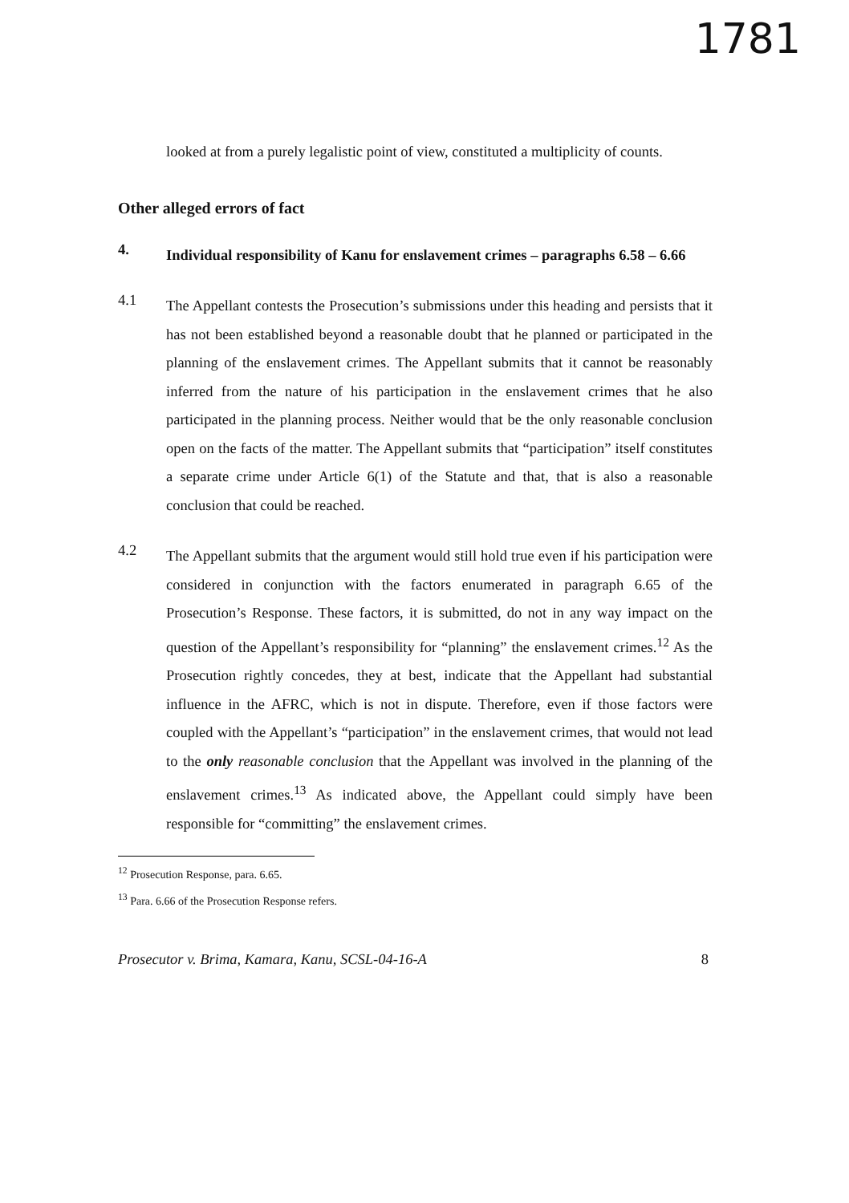1781
looked at from a purely legalistic point of view, constituted a multiplicity of counts.
Other alleged errors of fact
4.
Individual responsibility of Kanu for enslavement crimes – paragraphs 6.58 – 6.66
4.1
The Appellant contests the Prosecution’s submissions under this heading and persists that it has not been established beyond a reasonable doubt that he planned or participated in the planning of the enslavement crimes. The Appellant submits that it cannot be reasonably inferred from the nature of his participation in the enslavement crimes that he also participated in the planning process. Neither would that be the only reasonable conclusion open on the facts of the matter. The Appellant submits that “participation” itself constitutes a separate crime under Article 6(1) of the Statute and that, that is also a reasonable conclusion that could be reached.
4.2
The Appellant submits that the argument would still hold true even if his participation were considered in conjunction with the factors enumerated in paragraph 6.65 of the Prosecution’s Response. These factors, it is submitted, do not in any way impact on the question of the Appellant’s responsibility for “planning” the enslavement crimes.<sup>12</sup> As the Prosecution rightly concedes, they at best, indicate that the Appellant had substantial influence in the AFRC, which is not in dispute. Therefore, even if those factors were coupled with the Appellant’s “participation” in the enslavement crimes, that would not lead to the only reasonable conclusion that the Appellant was involved in the planning of the enslavement crimes.<sup>13</sup> As indicated above, the Appellant could simply have been responsible for “committing” the enslavement crimes.
<sup>12</sup> Prosecution Response, para. 6.65.
<sup>13</sup> Para. 6.66 of the Prosecution Response refers.
Prosecutor v. Brima, Kamara, Kanu, SCSL-04-16-A 8